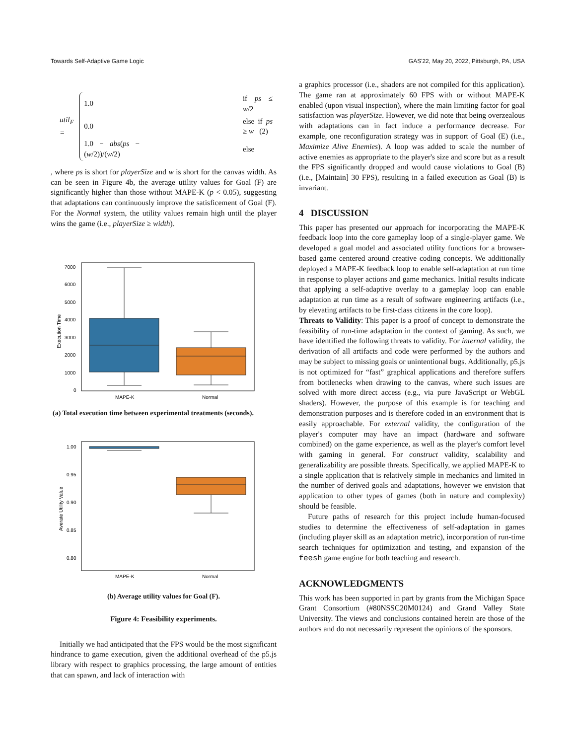Towards Self-Adaptive Game Logic GAS'22, May 20, 2022, Pittsburgh, PA, USA
util<sub>F</sub> =
| 1.0 | if ps ≤ w /2 |
| 0.0 | else if ps ≥ w (2) |
| 1.0 − abs ( ps − ( w /2))/( w /2) | else |
, where ps is short for playerSize and w is short for the canvas width. As can be seen in Figure 4b, the average utility values for Goal (F) are significantly higher than those without MAPE-K (p < 0.05), suggesting that adaptations can continuously improve the satisficement of Goal (F). For the Normal system, the utility values remain high until the player wins the game (i.e., playerSize ≥ width).
7000
6000
5000
4000
3000
2000
1000
0
Execution Time
MAPE-K
Normal
(a) Total execution time between experimental treatments (seconds).
1.00
0.95
0.90
0.85
0.80
Averate Utility Value
MAPE-K
Normal
(b) Average utility values for Goal (F).
Figure 4: Feasibility experiments.
Initially we had anticipated that the FPS would be the most significant hindrance to game execution, given the additional overhead of the p5.js library with respect to graphics processing, the large amount of entities that can spawn, and lack of interaction with
a graphics processor (i.e., shaders are not compiled for this application). The game ran at approximately 60 FPS with or without MAPE-K enabled (upon visual inspection), where the main limiting factor for goal satisfaction was playerSize. However, we did note that being overzealous with adaptations can in fact induce a performance decrease. For example, one reconfiguration strategy was in support of Goal (E) (i.e., Maximize Alive Enemies). A loop was added to scale the number of active enemies as appropriate to the player's size and score but as a result the FPS significantly dropped and would cause violations to Goal (B) (i.e., [Maintain] 30 FPS), resulting in a failed execution as Goal (B) is invariant.
4 DISCUSSION
This paper has presented our approach for incorporating the MAPE-K feedback loop into the core gameplay loop of a single-player game. We developed a goal model and associated utility functions for a browser-based game centered around creative coding concepts. We additionally deployed a MAPE-K feedback loop to enable self-adaptation at run time in response to player actions and game mechanics. Initial results indicate that applying a self-adaptive overlay to a gameplay loop can enable adaptation at run time as a result of software engineering artifacts (i.e., by elevating artifacts to be first-class citizens in the core loop).
Threats to Validity: This paper is a proof of concept to demonstrate the feasibility of run-time adaptation in the context of gaming. As such, we have identified the following threats to validity. For internal validity, the derivation of all artifacts and code were performed by the authors and may be subject to missing goals or unintentional bugs. Additionally, p5.js is not optimized for “fast” graphical applications and therefore suffers from bottlenecks when drawing to the canvas, where such issues are solved with more direct access (e.g., via pure JavaScript or WebGL shaders). However, the purpose of this example is for teaching and demonstration purposes and is therefore coded in an environment that is easily approachable. For external validity, the configuration of the player's computer may have an impact (hardware and software combined) on the game experience, as well as the player's comfort level with gaming in general. For construct validity, scalability and generalizability are possible threats. Specifically, we applied MAPE-K to a single application that is relatively simple in mechanics and limited in the number of derived goals and adaptations, however we envision that application to other types of games (both in nature and complexity) should be feasible.
Future paths of research for this project include human-focused studies to determine the effectiveness of self-adaptation in games (including player skill as an adaptation metric), incorporation of run-time search techniques for optimization and testing, and expansion of the feesh game engine for both teaching and research.
ACKNOWLEDGMENTS
This work has been supported in part by grants from the Michigan Space Grant Consortium (#80NSSC20M0124) and Grand Valley State University. The views and conclusions contained herein are those of the authors and do not necessarily represent the opinions of the sponsors.